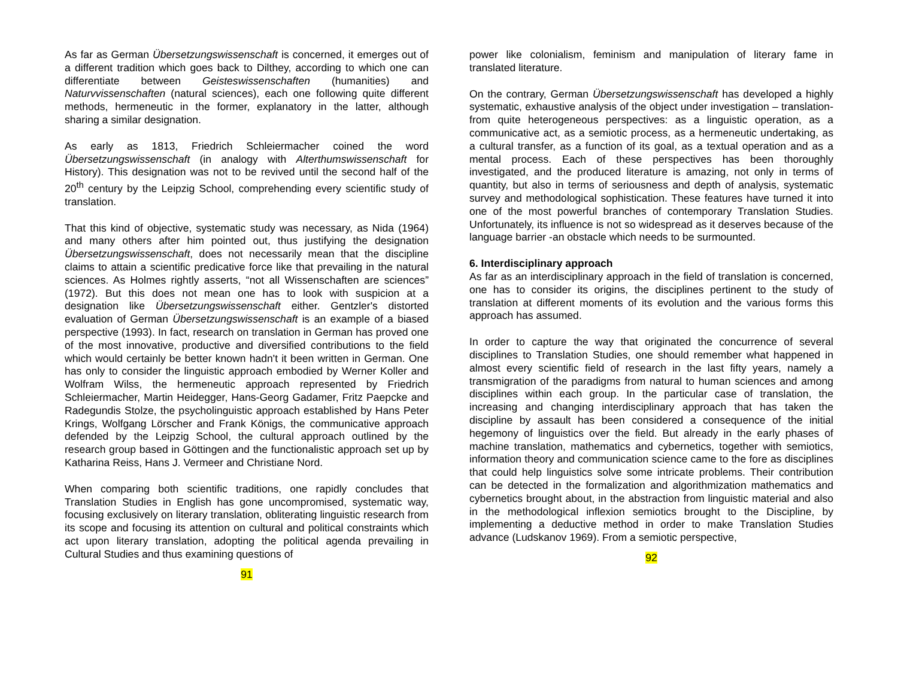As far as German Übersetzungswissenschaft is concerned, it emerges out of a different tradition which goes back to Dilthey, according to which one can differentiate between Geisteswissenschaften (humanities) and Naturvvissenschaften (natural sciences), each one following quite different methods, hermeneutic in the former, explanatory in the latter, although sharing a similar designation.
As early as 1813, Friedrich Schleiermacher coined the word Übersetzungswissenschaft (in analogy with Alterthumswissenschaft for History). This designation was not to be revived until the second half of the 20<sup>th</sup> century by the Leipzig School, comprehending every scientific study of translation.
That this kind of objective, systematic study was necessary, as Nida (1964) and many others after him pointed out, thus justifying the designation Übersetzungswissenschaft, does not necessarily mean that the discipline claims to attain a scientific predicative force like that prevailing in the natural sciences. As Holmes rightly asserts, “not all Wissenschaften are sciences” (1972). But this does not mean one has to look with suspicion at a designation like Übersetzungswissenschaft either. Gentzler's distorted evaluation of German Übersetzungswissenschaft is an example of a biased perspective (1993). In fact, research on translation in German has proved one of the most innovative, productive and diversified contributions to the field which would certainly be better known hadn't it been written in German. One has only to consider the linguistic approach embodied by Werner Koller and Wolfram Wilss, the hermeneutic approach represented by Friedrich Schleiermacher, Martin Heidegger, Hans-Georg Gadamer, Fritz Paepcke and Radegundis Stolze, the psycholinguistic approach established by Hans Peter Krings, Wolfgang Lörscher and Frank Königs, the communicative approach defended by the Leipzig School, the cultural approach outlined by the research group based in Göttingen and the functionalistic approach set up by Katharina Reiss, Hans J. Vermeer and Christiane Nord.
When comparing both scientific traditions, one rapidly concludes that Translation Studies in English has gone uncompromised, systematic way, focusing exclusively on literary translation, obliterating linguistic research from its scope and focusing its attention on cultural and political constraints which act upon literary translation, adopting the political agenda prevailing in Cultural Studies and thus examining questions of
91
power like colonialism, feminism and manipulation of literary fame in translated literature.
On the contrary, German Übersetzungswissenschaft has developed a highly systematic, exhaustive analysis of the object under investigation – translation- from quite heterogeneous perspectives: as a linguistic operation, as a communicative act, as a semiotic process, as a hermeneutic undertaking, as a cultural transfer, as a function of its goal, as a textual operation and as a mental process. Each of these perspectives has been thoroughly investigated, and the produced literature is amazing, not only in terms of quantity, but also in terms of seriousness and depth of analysis, systematic survey and methodological sophistication. These features have turned it into one of the most powerful branches of contemporary Translation Studies. Unfortunately, its influence is not so widespread as it deserves because of the language barrier -an obstacle which needs to be surmounted.
6. Interdisciplinary approach
As far as an interdisciplinary approach in the field of translation is concerned, one has to consider its origins, the disciplines pertinent to the study of translation at different moments of its evolution and the various forms this approach has assumed.
In order to capture the way that originated the concurrence of several disciplines to Translation Studies, one should remember what happened in almost every scientific field of research in the last fifty years, namely a transmigration of the paradigms from natural to human sciences and among disciplines within each group. In the particular case of translation, the increasing and changing interdisciplinary approach that has taken the discipline by assault has been considered a consequence of the initial hegemony of linguistics over the field. But already in the early phases of machine translation, mathematics and cybernetics, together with semiotics, information theory and communication science came to the fore as disciplines that could help linguistics solve some intricate problems. Their contribution can be detected in the formalization and algorithmization mathematics and cybernetics brought about, in the abstraction from linguistic material and also in the methodological inflexion semiotics brought to the Discipline, by implementing a deductive method in order to make Translation Studies advance (Ludskanov 1969). From a semiotic perspective,
92